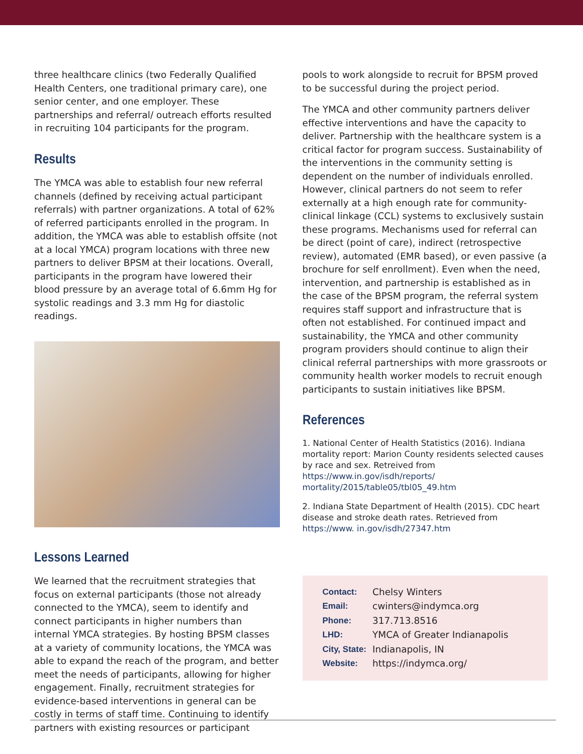three healthcare clinics (two Federally Qualified Health Centers, one traditional primary care), one senior center, and one employer. These partnerships and referral/ outreach efforts resulted in recruiting 104 participants for the program.
Results
The YMCA was able to establish four new referral channels (defined by receiving actual participant referrals) with partner organizations. A total of 62% of referred participants enrolled in the program. In addition, the YMCA was able to establish offsite (not at a local YMCA) program locations with three new partners to deliver BPSM at their locations. Overall, participants in the program have lowered their blood pressure by an average total of 6.6mm Hg for systolic readings and 3.3 mm Hg for diastolic readings.
Lessons Learned
We learned that the recruitment strategies that focus on external participants (those not already connected to the YMCA), seem to identify and connect participants in higher numbers than internal YMCA strategies. By hosting BPSM classes at a variety of community locations, the YMCA was able to expand the reach of the program, and better meet the needs of participants, allowing for higher engagement. Finally, recruitment strategies for evidence-based interventions in general can be costly in terms of staff time. Continuing to identify partners with existing resources or participant
pools to work alongside to recruit for BPSM proved to be successful during the project period.
The YMCA and other community partners deliver effective interventions and have the capacity to deliver. Partnership with the healthcare system is a critical factor for program success. Sustainability of the interventions in the community setting is dependent on the number of individuals enrolled. However, clinical partners do not seem to refer externally at a high enough rate for community-clinical linkage (CCL) systems to exclusively sustain these programs. Mechanisms used for referral can be direct (point of care), indirect (retrospective review), automated (EMR based), or even passive (a brochure for self enrollment). Even when the need, intervention, and partnership is established as in the case of the BPSM program, the referral system requires staff support and infrastructure that is often not established. For continued impact and sustainability, the YMCA and other community program providers should continue to align their clinical referral partnerships with more grassroots or community health worker models to recruit enough participants to sustain initiatives like BPSM.
References
1. National Center of Health Statistics (2016). Indiana mortality report: Marion County residents selected causes by race and sex. Retreived from https://www.in.gov/isdh/reports/ mortality/2015/table05/tbl05_49.htm
2. Indiana State Department of Health (2015). CDC heart disease and stroke death rates. Retrieved from https://www. in.gov/isdh/27347.htm
| Contact: | Chelsy Winters |
| Email: | cwinters@indymca.org |
| Phone: | 317.713.8516 |
| LHD: | YMCA of Greater Indianapolis |
| City, State: | Indianapolis, IN |
| Website: | https://indymca.org/ |